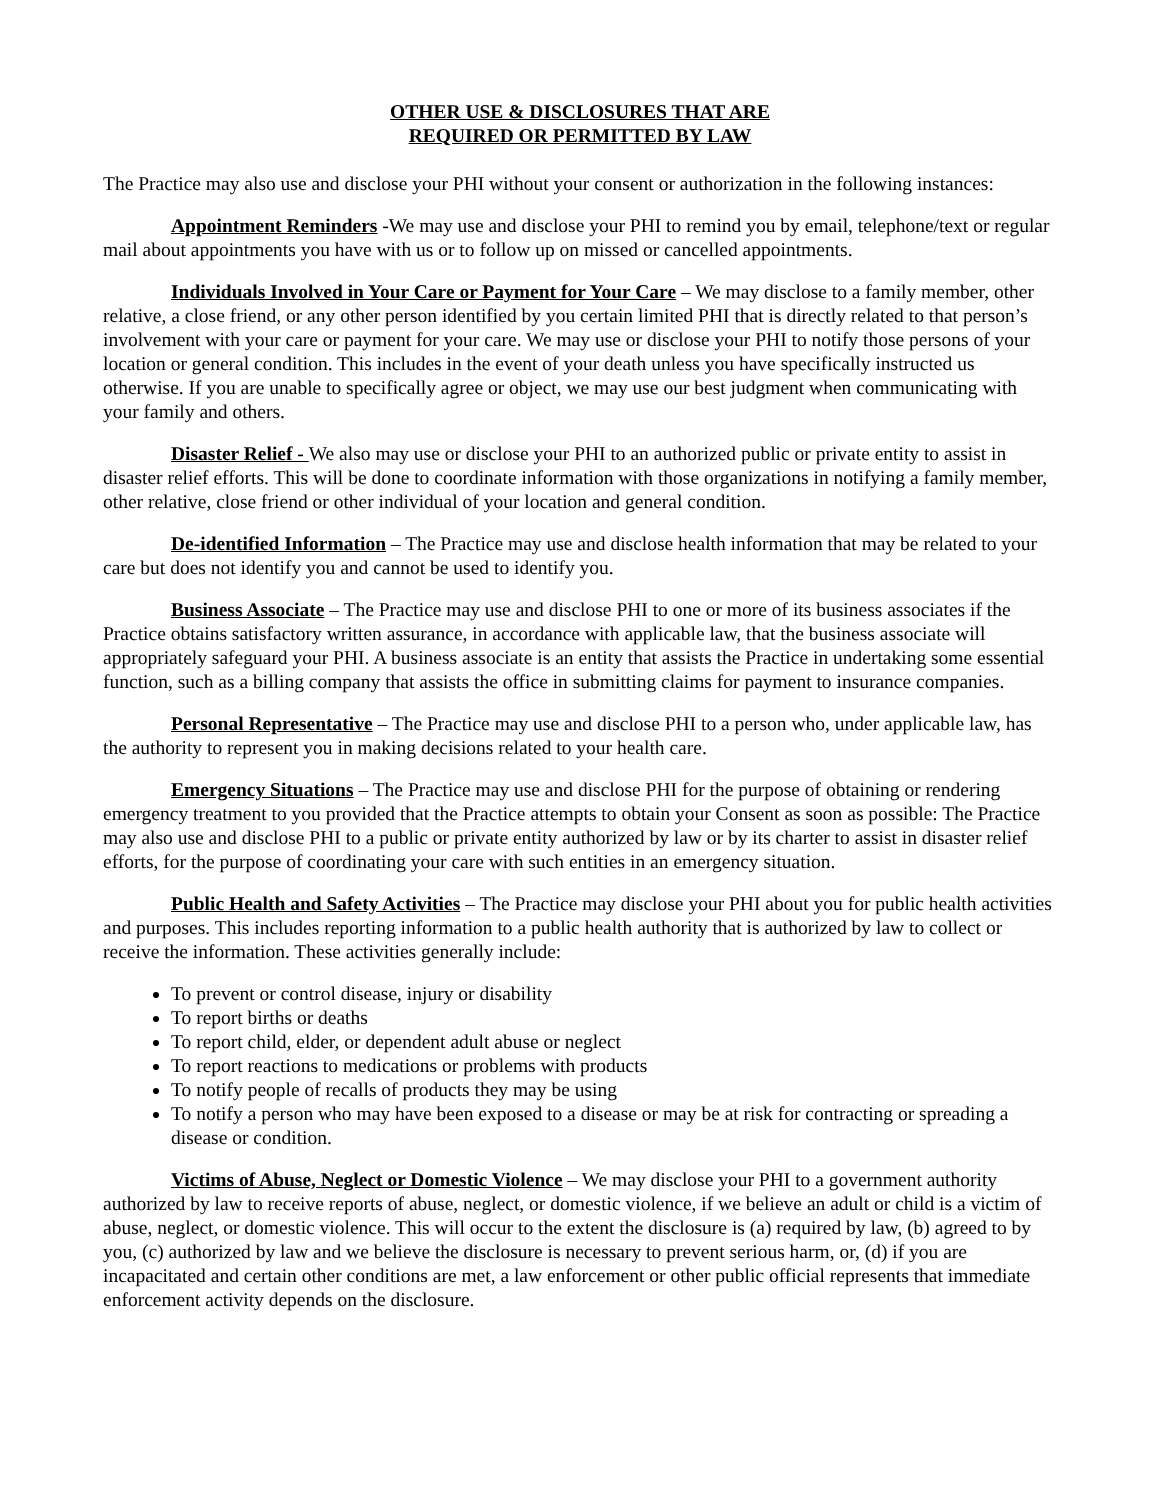OTHER USE & DISCLOSURES THAT ARE
REQUIRED OR PERMITTED BY LAW
The Practice may also use and disclose your PHI without your consent or authorization in the following instances:
Appointment Reminders -We may use and disclose your PHI to remind you by email, telephone/text or regular mail about appointments you have with us or to follow up on missed or cancelled appointments.
Individuals Involved in Your Care or Payment for Your Care – We may disclose to a family member, other relative, a close friend, or any other person identified by you certain limited PHI that is directly related to that person’s involvement with your care or payment for your care. We may use or disclose your PHI to notify those persons of your location or general condition. This includes in the event of your death unless you have specifically instructed us otherwise. If you are unable to specifically agree or object, we may use our best judgment when communicating with your family and others.
Disaster Relief - We also may use or disclose your PHI to an authorized public or private entity to assist in disaster relief efforts. This will be done to coordinate information with those organizations in notifying a family member, other relative, close friend or other individual of your location and general condition.
De-identified Information – The Practice may use and disclose health information that may be related to your care but does not identify you and cannot be used to identify you.
Business Associate – The Practice may use and disclose PHI to one or more of its business associates if the Practice obtains satisfactory written assurance, in accordance with applicable law, that the business associate will appropriately safeguard your PHI. A business associate is an entity that assists the Practice in undertaking some essential function, such as a billing company that assists the office in submitting claims for payment to insurance companies.
Personal Representative – The Practice may use and disclose PHI to a person who, under applicable law, has the authority to represent you in making decisions related to your health care.
Emergency Situations – The Practice may use and disclose PHI for the purpose of obtaining or rendering emergency treatment to you provided that the Practice attempts to obtain your Consent as soon as possible: The Practice may also use and disclose PHI to a public or private entity authorized by law or by its charter to assist in disaster relief efforts, for the purpose of coordinating your care with such entities in an emergency situation.
Public Health and Safety Activities – The Practice may disclose your PHI about you for public health activities and purposes. This includes reporting information to a public health authority that is authorized by law to collect or receive the information. These activities generally include:
To prevent or control disease, injury or disability
To report births or deaths
To report child, elder, or dependent adult abuse or neglect
To report reactions to medications or problems with products
To notify people of recalls of products they may be using
To notify a person who may have been exposed to a disease or may be at risk for contracting or spreading a disease or condition.
Victims of Abuse, Neglect or Domestic Violence – We may disclose your PHI to a government authority authorized by law to receive reports of abuse, neglect, or domestic violence, if we believe an adult or child is a victim of abuse, neglect, or domestic violence. This will occur to the extent the disclosure is (a) required by law, (b) agreed to by you, (c) authorized by law and we believe the disclosure is necessary to prevent serious harm, or, (d) if you are incapacitated and certain other conditions are met, a law enforcement or other public official represents that immediate enforcement activity depends on the disclosure.